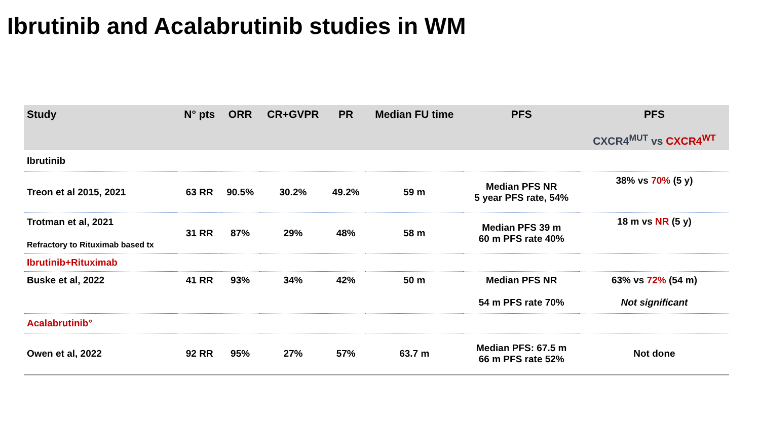Ibrutinib and Acalabrutinib studies in WM
| Study | N° pts | ORR | CR+GVPR | PR | Median FU time | PFS | PFS CXCR4<sup>MUT</sup> vs CXCR4<sup>WT</sup> |
| --- | --- | --- | --- | --- | --- | --- | --- |
| Ibrutinib | | | | | | | |
| Treon et al 2015, 2021 | 63 RR | 90.5% | 30.2% | 49.2% | 59 m | Median PFS NR 5 year PFS rate, 54% | 38% vs 70% (5 y) |
| Trotman et al, 2021 Refractory to Rituximab based tx | 31 RR | 87% | 29% | 48% | 58 m | Median PFS 39 m 60 m PFS rate 40% | 18 m vs NR (5 y) |
| Ibrutinib+Rituximab | | | | | | | |
| Buske et al, 2022 | 41 RR | 93% | 34% | 42% | 50 m | Median PFS NR 54 m PFS rate 70% | 63% vs 72% (54 m) Not significant |
| Acalabrutinib° | | | | | | | |
| Owen et al, 2022 | 92 RR | 95% | 27% | 57% | 63.7 m | Median PFS: 67.5 m 66 m PFS rate 52% | Not done |